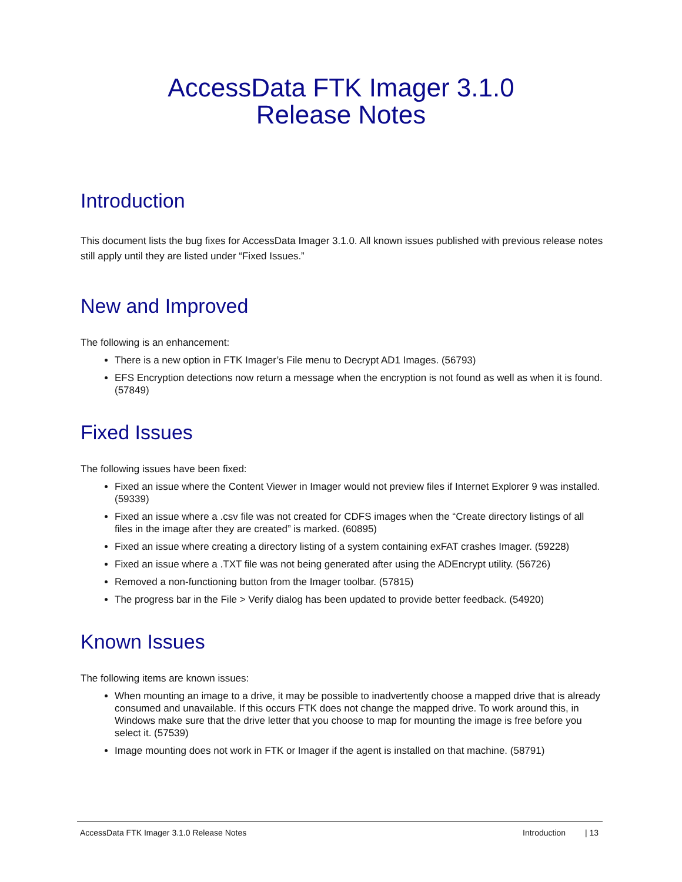AccessData FTK Imager 3.1.0
Release Notes
Introduction
This document lists the bug fixes for AccessData Imager 3.1.0. All known issues published with previous release notes still apply until they are listed under “Fixed Issues.”
New and Improved
The following is an enhancement:
There is a new option in FTK Imager’s File menu to Decrypt AD1 Images. (56793)
EFS Encryption detections now return a message when the encryption is not found as well as when it is found. (57849)
Fixed Issues
The following issues have been fixed:
Fixed an issue where the Content Viewer in Imager would not preview files if Internet Explorer 9 was installed. (59339)
Fixed an issue where a .csv file was not created for CDFS images when the “Create directory listings of all files in the image after they are created” is marked. (60895)
Fixed an issue where creating a directory listing of a system containing exFAT crashes Imager. (59228)
Fixed an issue where a .TXT file was not being generated after using the ADEncrypt utility. (56726)
Removed a non-functioning button from the Imager toolbar. (57815)
The progress bar in the File > Verify dialog has been updated to provide better feedback. (54920)
Known Issues
The following items are known issues:
When mounting an image to a drive, it may be possible to inadvertently choose a mapped drive that is already consumed and unavailable. If this occurs FTK does not change the mapped drive. To work around this, in Windows make sure that the drive letter that you choose to map for mounting the image is free before you select it. (57539)
Image mounting does not work in FTK or Imager if the agent is installed on that machine. (58791)
AccessData FTK Imager 3.1.0 Release Notes Introduction | 13